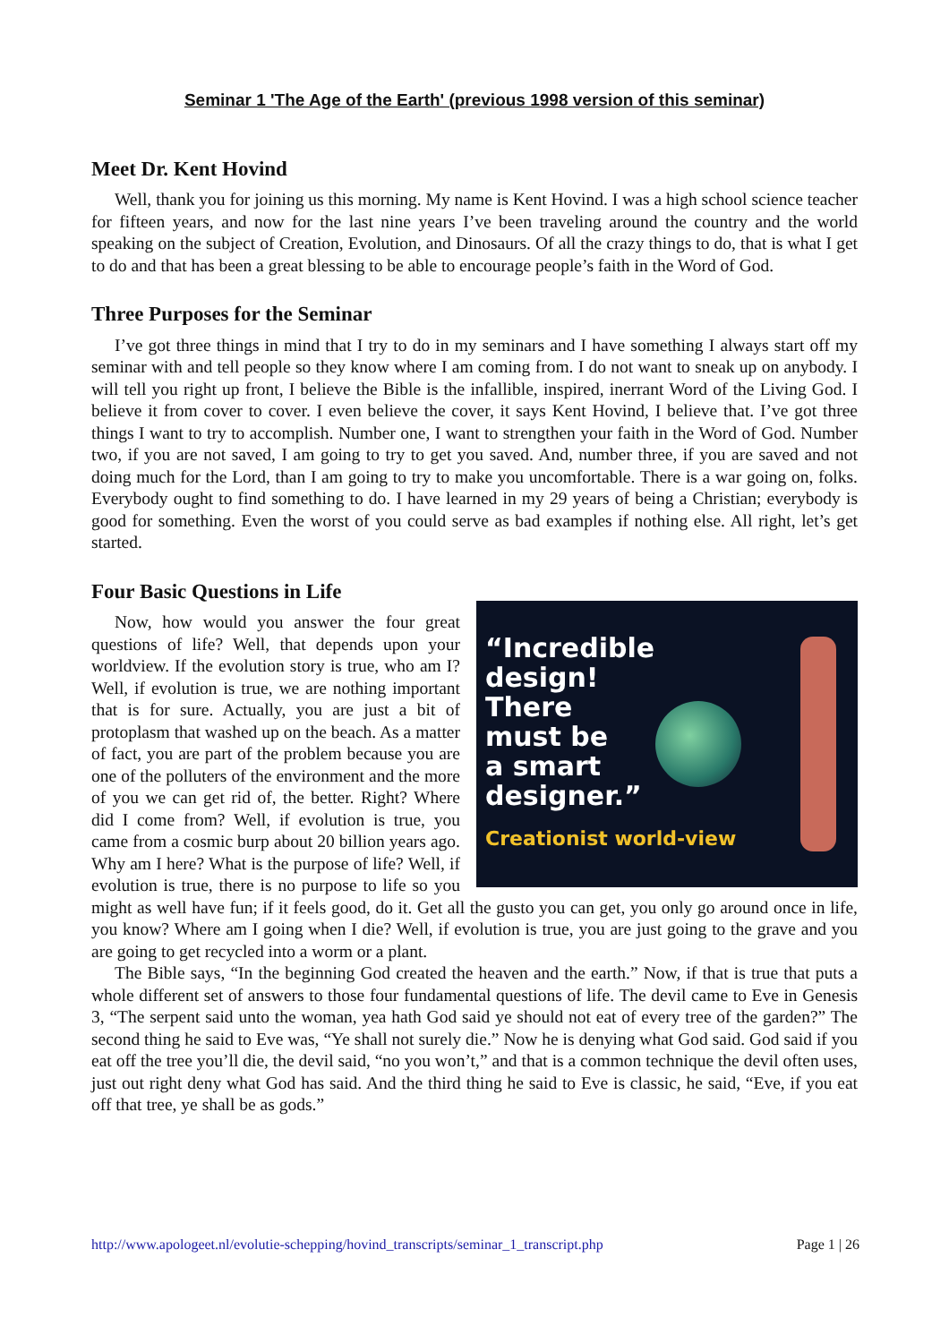Seminar 1 'The Age of the Earth' (previous 1998 version of this seminar)
Meet Dr. Kent Hovind
Well, thank you for joining us this morning. My name is Kent Hovind. I was a high school science teacher for fifteen years, and now for the last nine years I’ve been traveling around the country and the world speaking on the subject of Creation, Evolution, and Dinosaurs. Of all the crazy things to do, that is what I get to do and that has been a great blessing to be able to encourage people’s faith in the Word of God.
Three Purposes for the Seminar
I’ve got three things in mind that I try to do in my seminars and I have something I always start off my seminar with and tell people so they know where I am coming from. I do not want to sneak up on anybody. I will tell you right up front, I believe the Bible is the infallible, inspired, inerrant Word of the Living God. I believe it from cover to cover. I even believe the cover, it says Kent Hovind, I believe that. I’ve got three things I want to try to accomplish. Number one, I want to strengthen your faith in the Word of God. Number two, if you are not saved, I am going to try to get you saved. And, number three, if you are saved and not doing much for the Lord, than I am going to try to make you uncomfortable. There is a war going on, folks. Everybody ought to find something to do. I have learned in my 29 years of being a Christian; everybody is good for something. Even the worst of you could serve as bad examples if nothing else. All right, let’s get started.
Four Basic Questions in Life
“Incredible
design!
There
must be
a smart
designer.”
Creationist world-view
Now, how would you answer the four great questions of life? Well, that depends upon your worldview. If the evolution story is true, who am I? Well, if evolution is true, we are nothing important that is for sure. Actually, you are just a bit of protoplasm that washed up on the beach. As a matter of fact, you are part of the problem because you are one of the polluters of the environment and the more of you we can get rid of, the better. Right? Where did I come from? Well, if evolution is true, you came from a cosmic burp about 20 billion years ago. Why am I here? What is the purpose of life? Well, if evolution is true, there is no purpose to life so you might as well have fun; if it feels good, do it. Get all the gusto you can get, you only go around once in life, you know? Where am I going when I die? Well, if evolution is true, you are just going to the grave and you are going to get recycled into a worm or a plant.
The Bible says, “In the beginning God created the heaven and the earth.” Now, if that is true that puts a whole different set of answers to those four fundamental questions of life. The devil came to Eve in Genesis 3, “The serpent said unto the woman, yea hath God said ye should not eat of every tree of the garden?” The second thing he said to Eve was, “Ye shall not surely die.” Now he is denying what God said. God said if you eat off the tree you’ll die, the devil said, “no you won’t,” and that is a common technique the devil often uses, just out right deny what God has said. And the third thing he said to Eve is classic, he said, “Eve, if you eat off that tree, ye shall be as gods.”
http://www.apologeet.nl/evolutie-schepping/hovind_transcripts/seminar_1_transcript.php Page 1 | 26